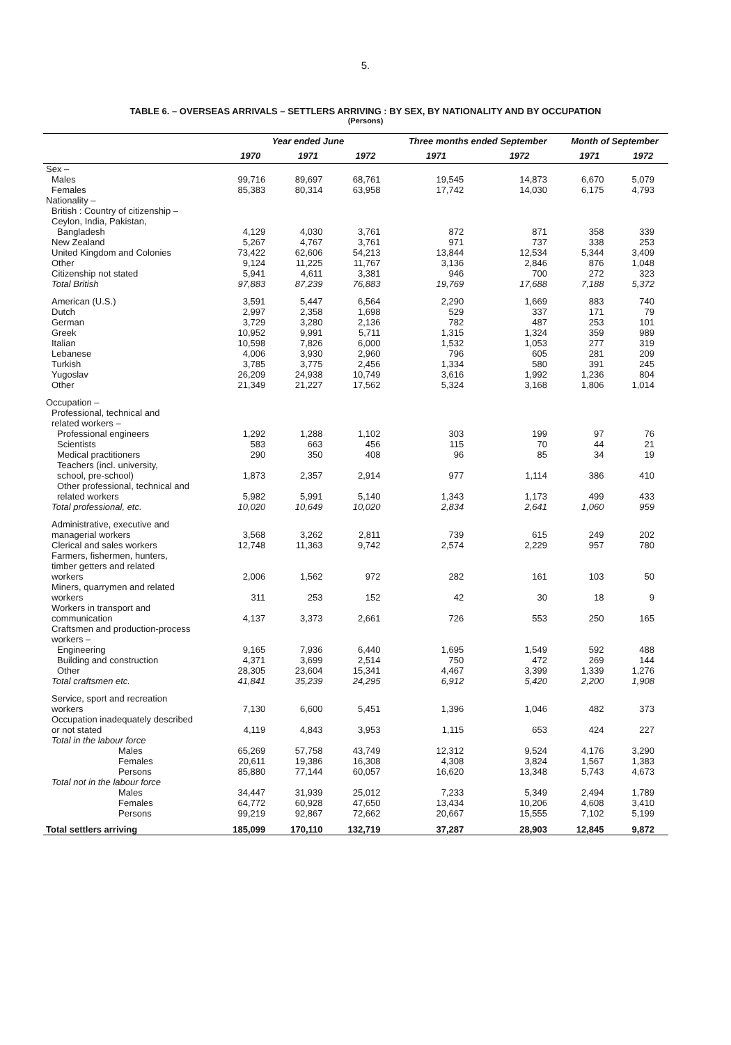5.
TABLE 6. – OVERSEAS ARRIVALS – SETTLERS ARRIVING : BY SEX, BY NATIONALITY AND BY OCCUPATION
(Persons)
| | Year ended June | | | Three months ended September | | Month of September | |
| --- | --- | --- | --- | --- | --- | --- | --- |
| | 1970 | 1971 | 1972 | 1971 | 1972 | 1971 | 1972 |
| Sex – | | | | | | | |
| Males | 99,716 | 89,697 | 68,761 | 19,545 | 14,873 | 6,670 | 5,079 |
| Females | 85,383 | 80,314 | 63,958 | 17,742 | 14,030 | 6,175 | 4,793 |
| Nationality – | | | | | | | |
| British : Country of citizenship – | | | | | | | |
| Ceylon, India, Pakistan, | | | | | | | |
| Bangladesh | 4,129 | 4,030 | 3,761 | 872 | 871 | 358 | 339 |
| New Zealand | 5,267 | 4,767 | 3,761 | 971 | 737 | 338 | 253 |
| United Kingdom and Colonies | 73,422 | 62,606 | 54,213 | 13,844 | 12,534 | 5,344 | 3,409 |
| Other | 9,124 | 11,225 | 11,767 | 3,136 | 2,846 | 876 | 1,048 |
| Citizenship not stated | 5,941 | 4,611 | 3,381 | 946 | 700 | 272 | 323 |
| Total British | 97,883 | 87,239 | 76,883 | 19,769 | 17,688 | 7,188 | 5,372 |
| American (U.S.) | 3,591 | 5,447 | 6,564 | 2,290 | 1,669 | 883 | 740 |
| Dutch | 2,997 | 2,358 | 1,698 | 529 | 337 | 171 | 79 |
| German | 3,729 | 3,280 | 2,136 | 782 | 487 | 253 | 101 |
| Greek | 10,952 | 9,991 | 5,711 | 1,315 | 1,324 | 359 | 989 |
| Italian | 10,598 | 7,826 | 6,000 | 1,532 | 1,053 | 277 | 319 |
| Lebanese | 4,006 | 3,930 | 2,960 | 796 | 605 | 281 | 209 |
| Turkish | 3,785 | 3,775 | 2,456 | 1,334 | 580 | 391 | 245 |
| Yugoslav | 26,209 | 24,938 | 10,749 | 3,616 | 1,992 | 1,236 | 804 |
| Other | 21,349 | 21,227 | 17,562 | 5,324 | 3,168 | 1,806 | 1,014 |
| Occupation – | | | | | | | |
| Professional, technical and related workers – | | | | | | | |
| Professional engineers | 1,292 | 1,288 | 1,102 | 303 | 199 | 97 | 76 |
| Scientists | 583 | 663 | 456 | 115 | 70 | 44 | 21 |
| Medical practitioners | 290 | 350 | 408 | 96 | 85 | 34 | 19 |
| Teachers (incl. university, school, pre-school) | 1,873 | 2,357 | 2,914 | 977 | 1,114 | 386 | 410 |
| Other professional, technical and related workers | 5,982 | 5,991 | 5,140 | 1,343 | 1,173 | 499 | 433 |
| Total professional, etc. | 10,020 | 10,649 | 10,020 | 2,834 | 2,641 | 1,060 | 959 |
| Administrative, executive and managerial workers | 3,568 | 3,262 | 2,811 | 739 | 615 | 249 | 202 |
| Clerical and sales workers | 12,748 | 11,363 | 9,742 | 2,574 | 2,229 | 957 | 780 |
| Farmers, fishermen, hunters, timber getters and related workers | 2,006 | 1,562 | 972 | 282 | 161 | 103 | 50 |
| Miners, quarrymen and related workers | 311 | 253 | 152 | 42 | 30 | 18 | 9 |
| Workers in transport and communication | 4,137 | 3,373 | 2,661 | 726 | 553 | 250 | 165 |
| Craftsmen and production-process workers – | | | | | | | |
| Engineering | 9,165 | 7,936 | 6,440 | 1,695 | 1,549 | 592 | 488 |
| Building and construction | 4,371 | 3,699 | 2,514 | 750 | 472 | 269 | 144 |
| Other | 28,305 | 23,604 | 15,341 | 4,467 | 3,399 | 1,339 | 1,276 |
| Total craftsmen etc. | 41,841 | 35,239 | 24,295 | 6,912 | 5,420 | 2,200 | 1,908 |
| Service, sport and recreation workers | 7,130 | 6,600 | 5,451 | 1,396 | 1,046 | 482 | 373 |
| Occupation inadequately described or not stated | 4,119 | 4,843 | 3,953 | 1,115 | 653 | 424 | 227 |
| Total in the labour force | | | | | | | |
| Males | 65,269 | 57,758 | 43,749 | 12,312 | 9,524 | 4,176 | 3,290 |
| Females | 20,611 | 19,386 | 16,308 | 4,308 | 3,824 | 1,567 | 1,383 |
| Persons | 85,880 | 77,144 | 60,057 | 16,620 | 13,348 | 5,743 | 4,673 |
| Total not in the labour force | | | | | | | |
| Males | 34,447 | 31,939 | 25,012 | 7,233 | 5,349 | 2,494 | 1,789 |
| Females | 64,772 | 60,928 | 47,650 | 13,434 | 10,206 | 4,608 | 3,410 |
| Persons | 99,219 | 92,867 | 72,662 | 20,667 | 15,555 | 7,102 | 5,199 |
| Total settlers arriving | 185,099 | 170,110 | 132,719 | 37,287 | 28,903 | 12,845 | 9,872 |